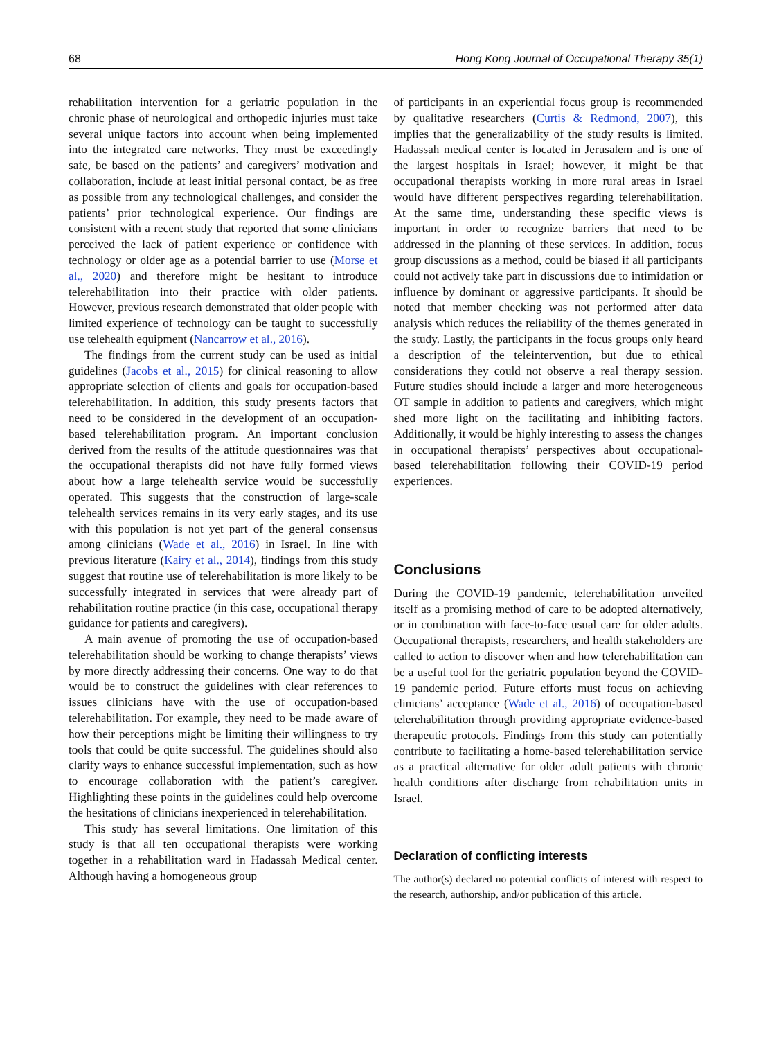68 Hong Kong Journal of Occupational Therapy 35(1)
rehabilitation intervention for a geriatric population in the chronic phase of neurological and orthopedic injuries must take several unique factors into account when being implemented into the integrated care networks. They must be exceedingly safe, be based on the patients’ and caregivers’ motivation and collaboration, include at least initial personal contact, be as free as possible from any technological challenges, and consider the patients’ prior technological experience. Our findings are consistent with a recent study that reported that some clinicians perceived the lack of patient experience or confidence with technology or older age as a potential barrier to use (Morse et al., 2020) and therefore might be hesitant to introduce telerehabilitation into their practice with older patients. However, previous research demonstrated that older people with limited experience of technology can be taught to successfully use telehealth equipment (Nancarrow et al., 2016).
The findings from the current study can be used as initial guidelines (Jacobs et al., 2015) for clinical reasoning to allow appropriate selection of clients and goals for occupation-based telerehabilitation. In addition, this study presents factors that need to be considered in the development of an occupation-based telerehabilitation program. An important conclusion derived from the results of the attitude questionnaires was that the occupational therapists did not have fully formed views about how a large telehealth service would be successfully operated. This suggests that the construction of large-scale telehealth services remains in its very early stages, and its use with this population is not yet part of the general consensus among clinicians (Wade et al., 2016) in Israel. In line with previous literature (Kairy et al., 2014), findings from this study suggest that routine use of telerehabilitation is more likely to be successfully integrated in services that were already part of rehabilitation routine practice (in this case, occupational therapy guidance for patients and caregivers).
A main avenue of promoting the use of occupation-based telerehabilitation should be working to change therapists’ views by more directly addressing their concerns. One way to do that would be to construct the guidelines with clear references to issues clinicians have with the use of occupation-based telerehabilitation. For example, they need to be made aware of how their perceptions might be limiting their willingness to try tools that could be quite successful. The guidelines should also clarify ways to enhance successful implementation, such as how to encourage collaboration with the patient’s caregiver. Highlighting these points in the guidelines could help overcome the hesitations of clinicians inexperienced in telerehabilitation.
This study has several limitations. One limitation of this study is that all ten occupational therapists were working together in a rehabilitation ward in Hadassah Medical center. Although having a homogeneous group
of participants in an experiential focus group is recommended by qualitative researchers (Curtis & Redmond, 2007), this implies that the generalizability of the study results is limited. Hadassah medical center is located in Jerusalem and is one of the largest hospitals in Israel; however, it might be that occupational therapists working in more rural areas in Israel would have different perspectives regarding telerehabilitation. At the same time, understanding these specific views is important in order to recognize barriers that need to be addressed in the planning of these services. In addition, focus group discussions as a method, could be biased if all participants could not actively take part in discussions due to intimidation or influence by dominant or aggressive participants. It should be noted that member checking was not performed after data analysis which reduces the reliability of the themes generated in the study. Lastly, the participants in the focus groups only heard a description of the teleintervention, but due to ethical considerations they could not observe a real therapy session. Future studies should include a larger and more heterogeneous OT sample in addition to patients and caregivers, which might shed more light on the facilitating and inhibiting factors. Additionally, it would be highly interesting to assess the changes in occupational therapists’ perspectives about occupational-based telerehabilitation following their COVID-19 period experiences.
Conclusions
During the COVID-19 pandemic, telerehabilitation unveiled itself as a promising method of care to be adopted alternatively, or in combination with face-to-face usual care for older adults. Occupational therapists, researchers, and health stakeholders are called to action to discover when and how telerehabilitation can be a useful tool for the geriatric population beyond the COVID-19 pandemic period. Future efforts must focus on achieving clinicians’ acceptance (Wade et al., 2016) of occupation-based telerehabilitation through providing appropriate evidence-based therapeutic protocols. Findings from this study can potentially contribute to facilitating a home-based telerehabilitation service as a practical alternative for older adult patients with chronic health conditions after discharge from rehabilitation units in Israel.
Declaration of conflicting interests
The author(s) declared no potential conflicts of interest with respect to the research, authorship, and/or publication of this article.